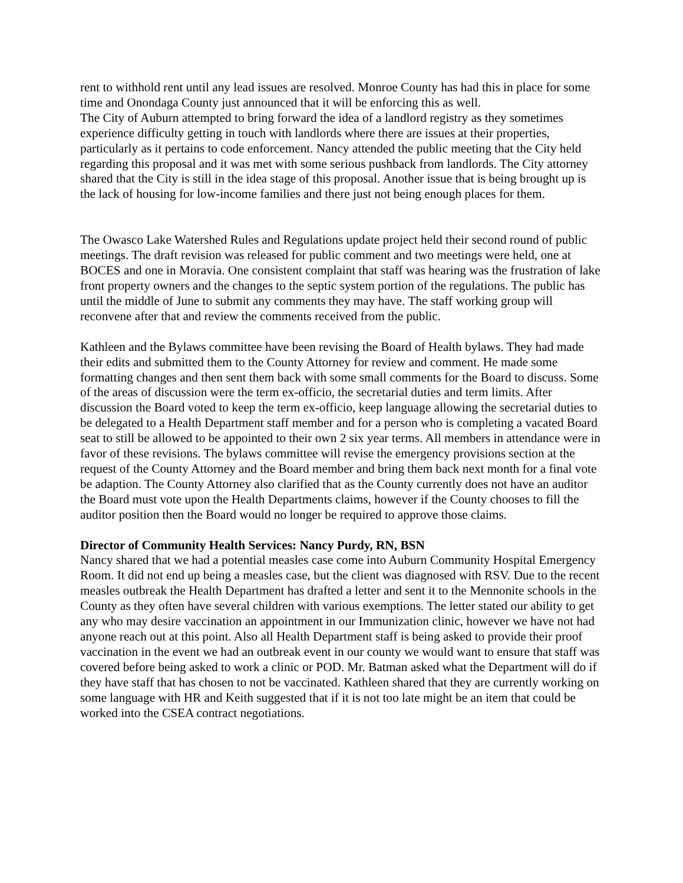rent to withhold rent until any lead issues are resolved. Monroe County has had this in place for some time and Onondaga County just announced that it will be enforcing this as well.
The City of Auburn attempted to bring forward the idea of a landlord registry as they sometimes experience difficulty getting in touch with landlords where there are issues at their properties, particularly as it pertains to code enforcement. Nancy attended the public meeting that the City held regarding this proposal and it was met with some serious pushback from landlords. The City attorney shared that the City is still in the idea stage of this proposal. Another issue that is being brought up is the lack of housing for low-income families and there just not being enough places for them.
The Owasco Lake Watershed Rules and Regulations update project held their second round of public meetings. The draft revision was released for public comment and two meetings were held, one at BOCES and one in Moravia. One consistent complaint that staff was hearing was the frustration of lake front property owners and the changes to the septic system portion of the regulations. The public has until the middle of June to submit any comments they may have. The staff working group will reconvene after that and review the comments received from the public.
Kathleen and the Bylaws committee have been revising the Board of Health bylaws. They had made their edits and submitted them to the County Attorney for review and comment. He made some formatting changes and then sent them back with some small comments for the Board to discuss. Some of the areas of discussion were the term ex-officio, the secretarial duties and term limits. After discussion the Board voted to keep the term ex-officio, keep language allowing the secretarial duties to be delegated to a Health Department staff member and for a person who is completing a vacated Board seat to still be allowed to be appointed to their own 2 six year terms. All members in attendance were in favor of these revisions. The bylaws committee will revise the emergency provisions section at the request of the County Attorney and the Board member and bring them back next month for a final vote be adaption. The County Attorney also clarified that as the County currently does not have an auditor the Board must vote upon the Health Departments claims, however if the County chooses to fill the auditor position then the Board would no longer be required to approve those claims.
Director of Community Health Services: Nancy Purdy, RN, BSN
Nancy shared that we had a potential measles case come into Auburn Community Hospital Emergency Room. It did not end up being a measles case, but the client was diagnosed with RSV. Due to the recent measles outbreak the Health Department has drafted a letter and sent it to the Mennonite schools in the County as they often have several children with various exemptions. The letter stated our ability to get any who may desire vaccination an appointment in our Immunization clinic, however we have not had anyone reach out at this point. Also all Health Department staff is being asked to provide their proof vaccination in the event we had an outbreak event in our county we would want to ensure that staff was covered before being asked to work a clinic or POD. Mr. Batman asked what the Department will do if they have staff that has chosen to not be vaccinated. Kathleen shared that they are currently working on some language with HR and Keith suggested that if it is not too late might be an item that could be worked into the CSEA contract negotiations.